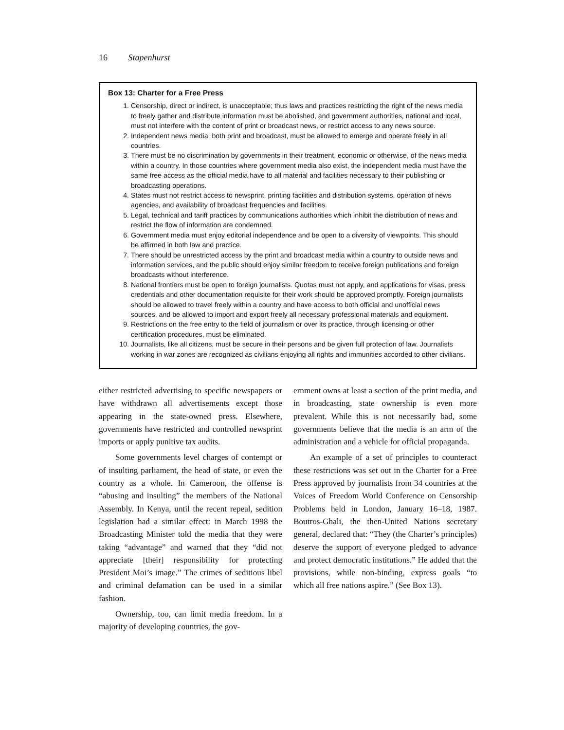16 Stapenhurst
Box 13: Charter for a Free Press
1. Censorship, direct or indirect, is unacceptable; thus laws and practices restricting the right of the news media to freely gather and distribute information must be abolished, and government authorities, national and local, must not interfere with the content of print or broadcast news, or restrict access to any news source.
2. Independent news media, both print and broadcast, must be allowed to emerge and operate freely in all countries.
3. There must be no discrimination by governments in their treatment, economic or otherwise, of the news media within a country. In those countries where government media also exist, the independent media must have the same free access as the official media have to all material and facilities necessary to their publishing or broadcasting operations.
4. States must not restrict access to newsprint, printing facilities and distribution systems, operation of news agencies, and availability of broadcast frequencies and facilities.
5. Legal, technical and tariff practices by communications authorities which inhibit the distribution of news and restrict the flow of information are condemned.
6. Government media must enjoy editorial independence and be open to a diversity of viewpoints. This should be affirmed in both law and practice.
7. There should be unrestricted access by the print and broadcast media within a country to outside news and information services, and the public should enjoy similar freedom to receive foreign publications and foreign broadcasts without interference.
8. National frontiers must be open to foreign journalists. Quotas must not apply, and applications for visas, press credentials and other documentation requisite for their work should be approved promptly. Foreign journalists should be allowed to travel freely within a country and have access to both official and unofficial news sources, and be allowed to import and export freely all necessary professional materials and equipment.
9. Restrictions on the free entry to the field of journalism or over its practice, through licensing or other certification procedures, must be eliminated.
10. Journalists, like all citizens, must be secure in their persons and be given full protection of law. Journalists working in war zones are recognized as civilians enjoying all rights and immunities accorded to other civilians.
either restricted advertising to specific newspapers or have withdrawn all advertisements except those appearing in the state-owned press. Elsewhere, governments have restricted and controlled newsprint imports or apply punitive tax audits.
Some governments level charges of contempt or of insulting parliament, the head of state, or even the country as a whole. In Cameroon, the offense is “abusing and insulting” the members of the National Assembly. In Kenya, until the recent repeal, sedition legislation had a similar effect: in March 1998 the Broadcasting Minister told the media that they were taking “advantage” and warned that they “did not appreciate [their] responsibility for protecting President Moi’s image.” The crimes of seditious libel and criminal defamation can be used in a similar fashion.
Ownership, too, can limit media freedom. In a majority of developing countries, the gov-
ernment owns at least a section of the print media, and in broadcasting, state ownership is even more prevalent. While this is not necessarily bad, some governments believe that the media is an arm of the administration and a vehicle for official propaganda.
An example of a set of principles to counteract these restrictions was set out in the Charter for a Free Press approved by journalists from 34 countries at the Voices of Freedom World Conference on Censorship Problems held in London, January 16–18, 1987. Boutros-Ghali, the then-United Nations secretary general, declared that: “They (the Charter’s principles) deserve the support of everyone pledged to advance and protect democratic institutions.” He added that the provisions, while non-binding, express goals “to which all free nations aspire.” (See Box 13).